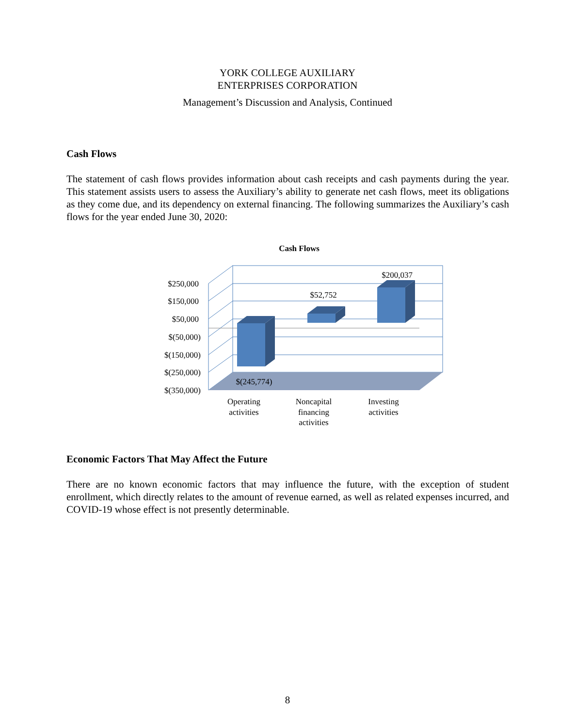YORK COLLEGE AUXILIARY
ENTERPRISES CORPORATION
Management’s Discussion and Analysis, Continued
Cash Flows
The statement of cash flows provides information about cash receipts and cash payments during the year. This statement assists users to assess the Auxiliary’s ability to generate net cash flows, meet its obligations as they come due, and its dependency on external financing. The following summarizes the Auxiliary’s cash flows for the year ended June 30, 2020:
Cash Flows
$250,000
$150,000
$50,000
$(50,000)
$(150,000)
$(250,000)
$(350,000)
$200,037
$52,752
$(245,774)
Operating
activities
Noncapital
financing
activities
Investing
activities
Economic Factors That May Affect the Future
There are no known economic factors that may influence the future, with the exception of student enrollment, which directly relates to the amount of revenue earned, as well as related expenses incurred, and COVID-19 whose effect is not presently determinable.
8